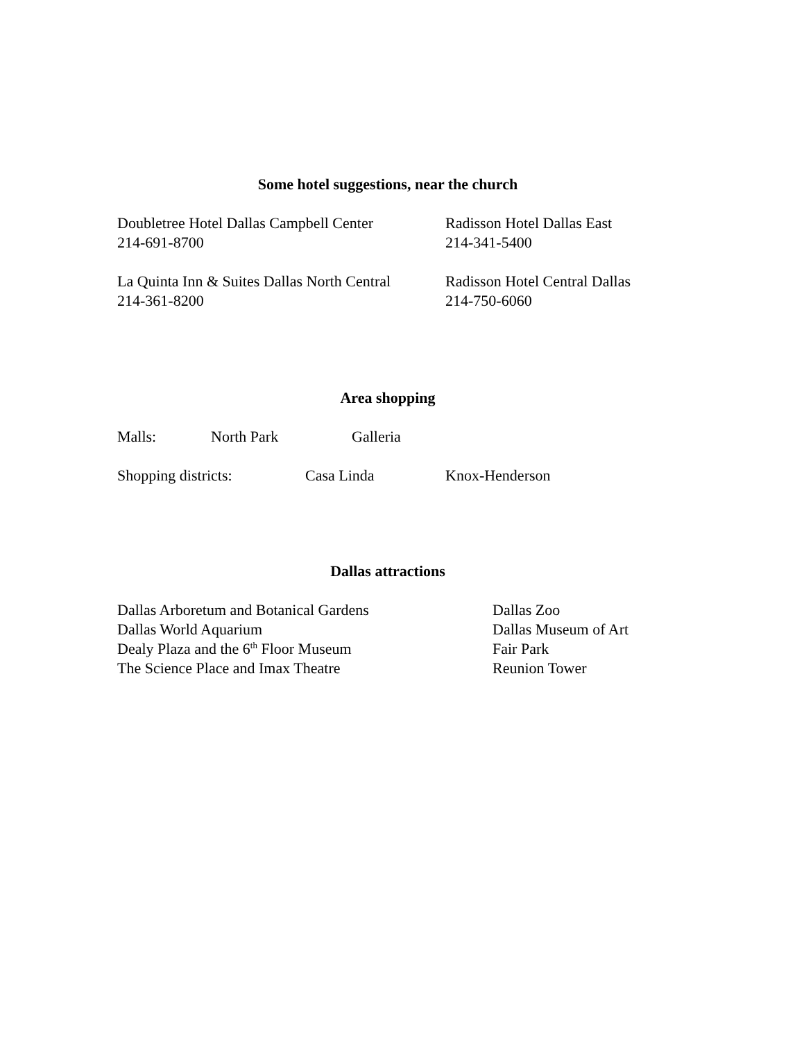Some hotel suggestions, near the church
Doubletree Hotel Dallas Campbell Center
214-691-8700
Radisson Hotel Dallas East
214-341-5400
La Quinta Inn & Suites Dallas North Central
214-361-8200
Radisson Hotel Central Dallas
214-750-6060
Area shopping
Malls: North Park Galleria
Shopping districts: Casa Linda Knox-Henderson
Dallas attractions
Dallas Arboretum and Botanical Gardens
Dallas World Aquarium
Dealy Plaza and the 6<sup>th</sup> Floor Museum
The Science Place and Imax Theatre
Dallas Zoo
Dallas Museum of Art
Fair Park
Reunion Tower